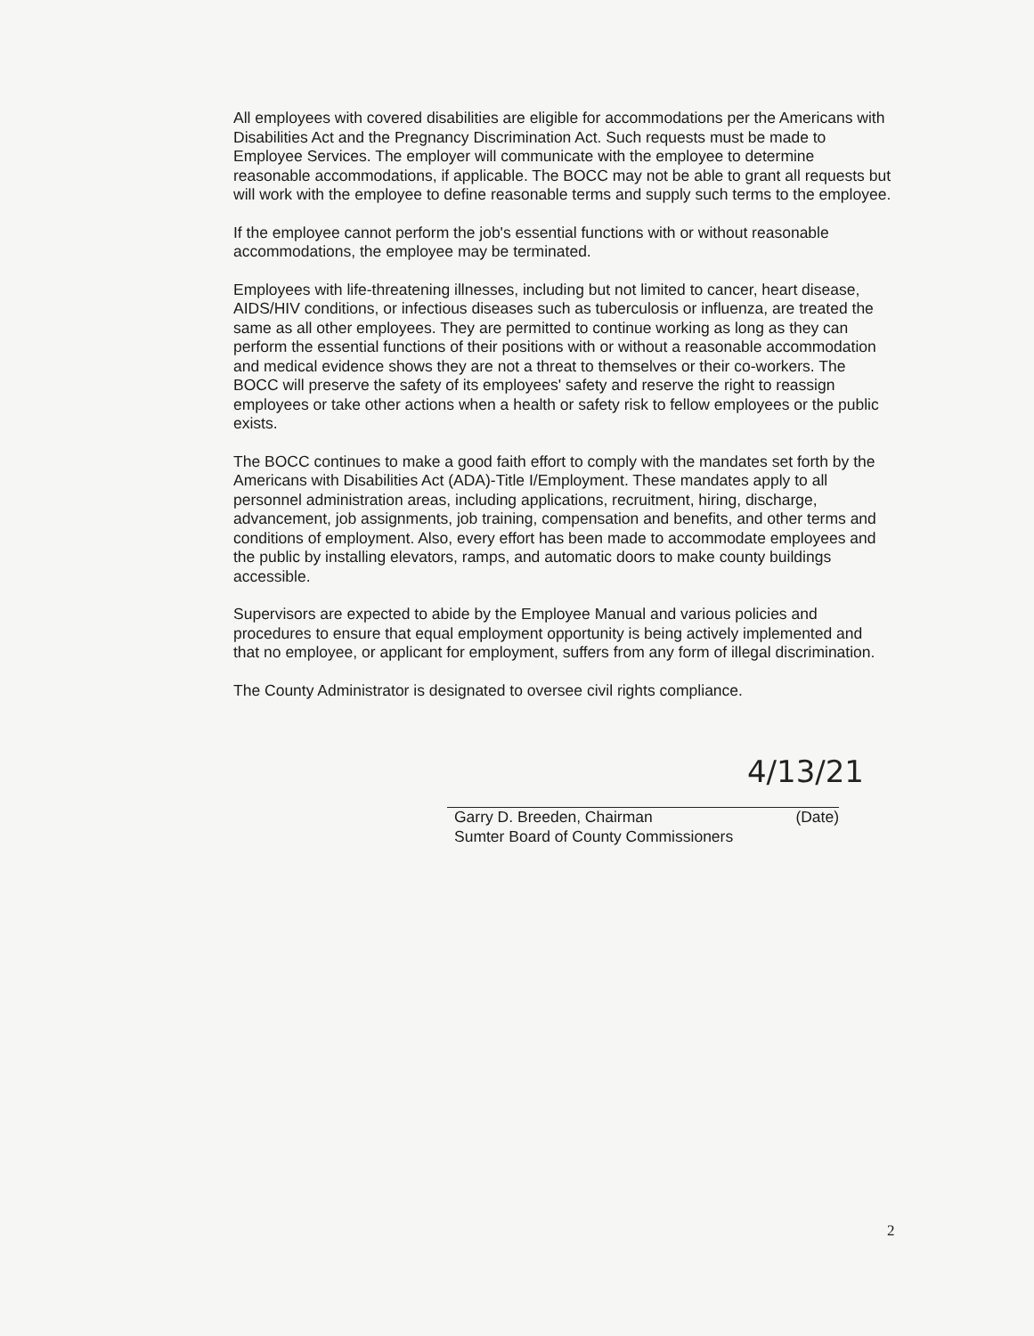All employees with covered disabilities are eligible for accommodations per the Americans with Disabilities Act and the Pregnancy Discrimination Act. Such requests must be made to Employee Services. The employer will communicate with the employee to determine reasonable accommodations, if applicable. The BOCC may not be able to grant all requests but will work with the employee to define reasonable terms and supply such terms to the employee.
If the employee cannot perform the job's essential functions with or without reasonable accommodations, the employee may be terminated.
Employees with life-threatening illnesses, including but not limited to cancer, heart disease, AIDS/HIV conditions, or infectious diseases such as tuberculosis or influenza, are treated the same as all other employees. They are permitted to continue working as long as they can perform the essential functions of their positions with or without a reasonable accommodation and medical evidence shows they are not a threat to themselves or their co-workers. The BOCC will preserve the safety of its employees' safety and reserve the right to reassign employees or take other actions when a health or safety risk to fellow employees or the public exists.
The BOCC continues to make a good faith effort to comply with the mandates set forth by the Americans with Disabilities Act (ADA)-Title I/Employment. These mandates apply to all personnel administration areas, including applications, recruitment, hiring, discharge, advancement, job assignments, job training, compensation and benefits, and other terms and conditions of employment. Also, every effort has been made to accommodate employees and the public by installing elevators, ramps, and automatic doors to make county buildings accessible.
Supervisors are expected to abide by the Employee Manual and various policies and procedures to ensure that equal employment opportunity is being actively implemented and that no employee, or applicant for employment, suffers from any form of illegal discrimination.
The County Administrator is designated to oversee civil rights compliance.
4/13/21
Garry D. Breeden, Chairman (Date)
Sumter Board of County Commissioners
2